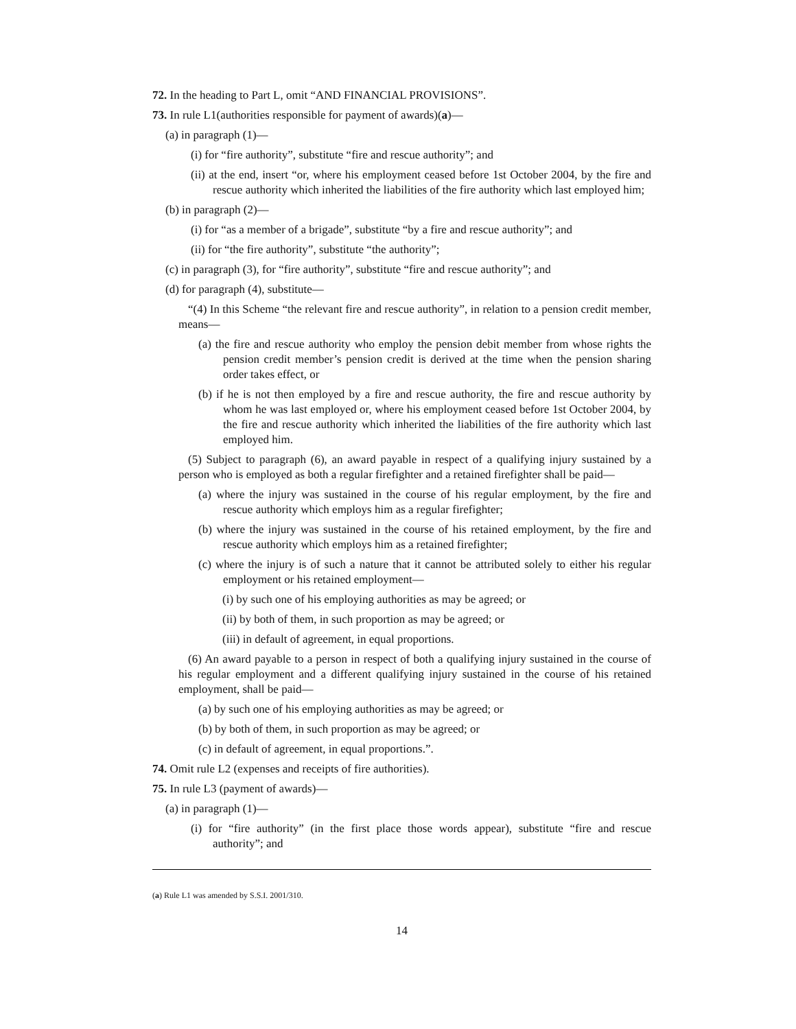72. In the heading to Part L, omit “AND FINANCIAL PROVISIONS”.
73. In rule L1(authorities responsible for payment of awards)(a)—
(a) in paragraph (1)—
(i) for “fire authority”, substitute “fire and rescue authority”; and
(ii) at the end, insert “or, where his employment ceased before 1st October 2004, by the fire and rescue authority which inherited the liabilities of the fire authority which last employed him;
(b) in paragraph (2)—
(i) for “as a member of a brigade”, substitute “by a fire and rescue authority”; and
(ii) for “the fire authority”, substitute “the authority”;
(c) in paragraph (3), for “fire authority”, substitute “fire and rescue authority”; and
(d) for paragraph (4), substitute—
“(4) In this Scheme “the relevant fire and rescue authority”, in relation to a pension credit member, means—
(a) the fire and rescue authority who employ the pension debit member from whose rights the pension credit member’s pension credit is derived at the time when the pension sharing order takes effect, or
(b) if he is not then employed by a fire and rescue authority, the fire and rescue authority by whom he was last employed or, where his employment ceased before 1st October 2004, by the fire and rescue authority which inherited the liabilities of the fire authority which last employed him.
(5) Subject to paragraph (6), an award payable in respect of a qualifying injury sustained by a person who is employed as both a regular firefighter and a retained firefighter shall be paid—
(a) where the injury was sustained in the course of his regular employment, by the fire and rescue authority which employs him as a regular firefighter;
(b) where the injury was sustained in the course of his retained employment, by the fire and rescue authority which employs him as a retained firefighter;
(c) where the injury is of such a nature that it cannot be attributed solely to either his regular employment or his retained employment—
(i) by such one of his employing authorities as may be agreed; or
(ii) by both of them, in such proportion as may be agreed; or
(iii) in default of agreement, in equal proportions.
(6) An award payable to a person in respect of both a qualifying injury sustained in the course of his regular employment and a different qualifying injury sustained in the course of his retained employment, shall be paid—
(a) by such one of his employing authorities as may be agreed; or
(b) by both of them, in such proportion as may be agreed; or
(c) in default of agreement, in equal proportions.”.
74. Omit rule L2 (expenses and receipts of fire authorities).
75. In rule L3 (payment of awards)—
(a) in paragraph (1)—
(i) for “fire authority” (in the first place those words appear), substitute “fire and rescue authority”; and
(a) Rule L1 was amended by S.S.I. 2001/310.
14